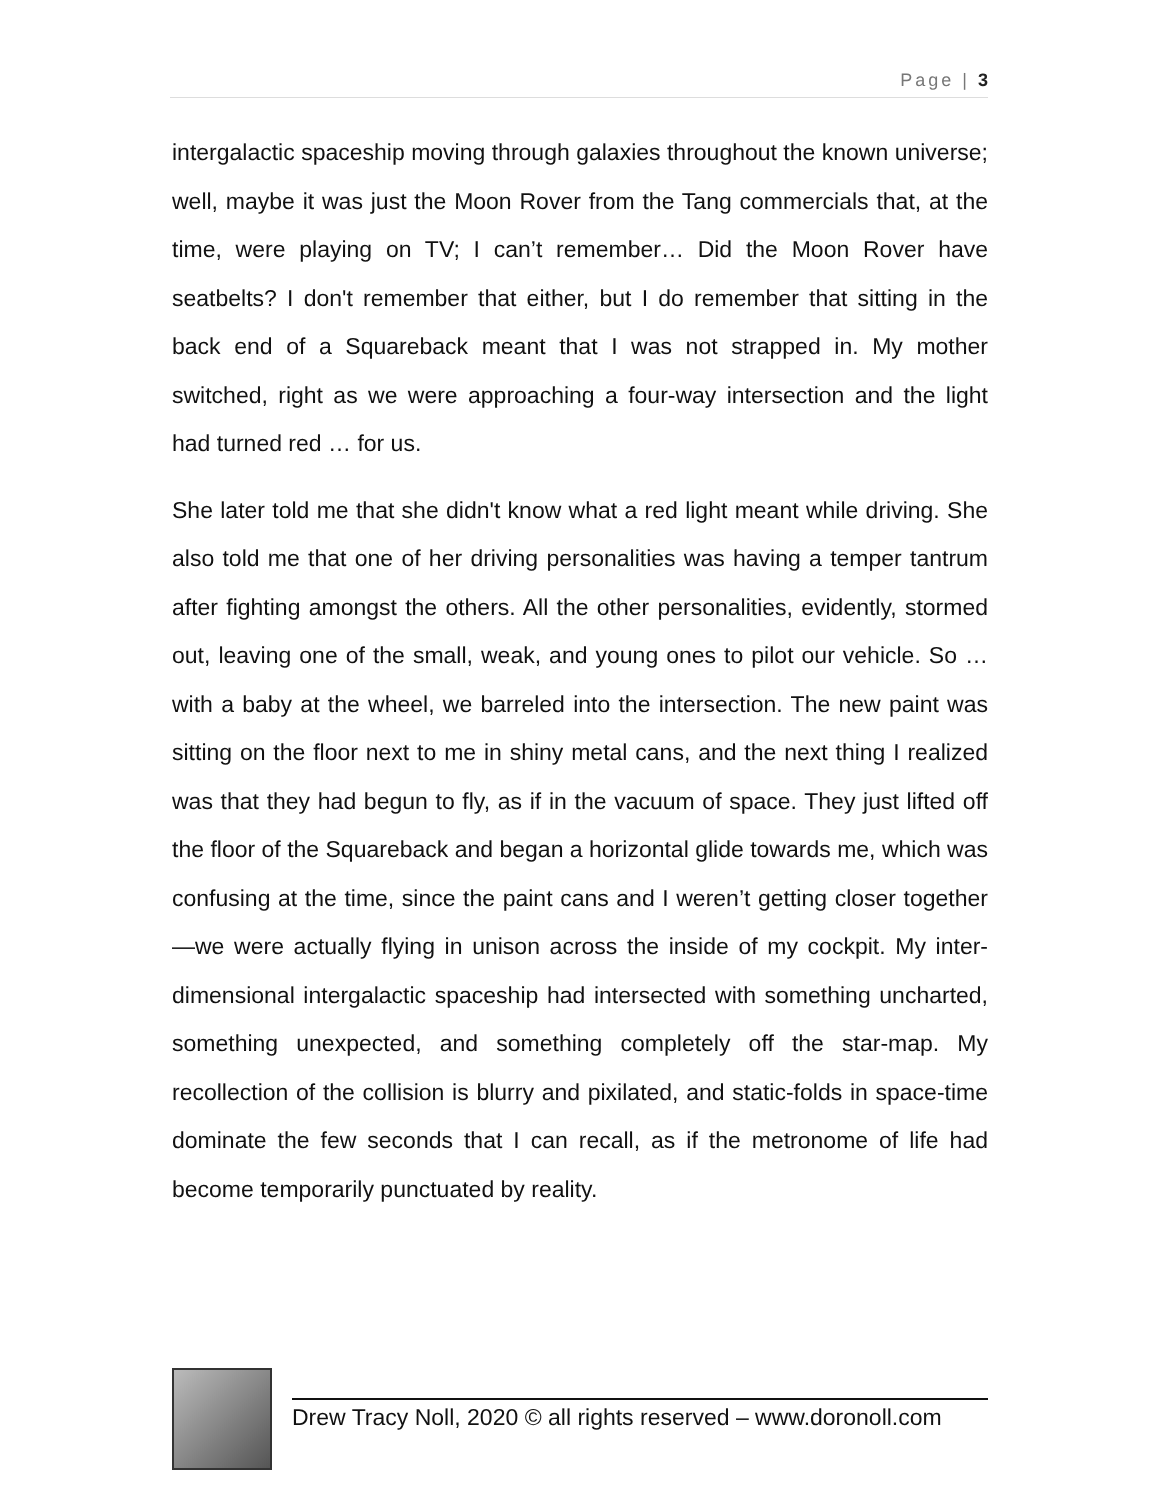Page | 3
intergalactic spaceship moving through galaxies throughout the known universe; well, maybe it was just the Moon Rover from the Tang commercials that, at the time, were playing on TV; I can’t remember… Did the Moon Rover have seatbelts? I don't remember that either, but I do remember that sitting in the back end of a Squareback meant that I was not strapped in. My mother switched, right as we were approaching a four-way intersection and the light had turned red … for us.
She later told me that she didn't know what a red light meant while driving. She also told me that one of her driving personalities was having a temper tantrum after fighting amongst the others. All the other personalities, evidently, stormed out, leaving one of the small, weak, and young ones to pilot our vehicle. So … with a baby at the wheel, we barreled into the intersection. The new paint was sitting on the floor next to me in shiny metal cans, and the next thing I realized was that they had begun to fly, as if in the vacuum of space. They just lifted off the floor of the Squareback and began a horizontal glide towards me, which was confusing at the time, since the paint cans and I weren’t getting closer together—we were actually flying in unison across the inside of my cockpit. My inter-dimensional intergalactic spaceship had intersected with something uncharted, something unexpected, and something completely off the star-map. My recollection of the collision is blurry and pixilated, and static-folds in space-time dominate the few seconds that I can recall, as if the metronome of life had become temporarily punctuated by reality.
Drew Tracy Noll, 2020 © all rights reserved – www.doronoll.com